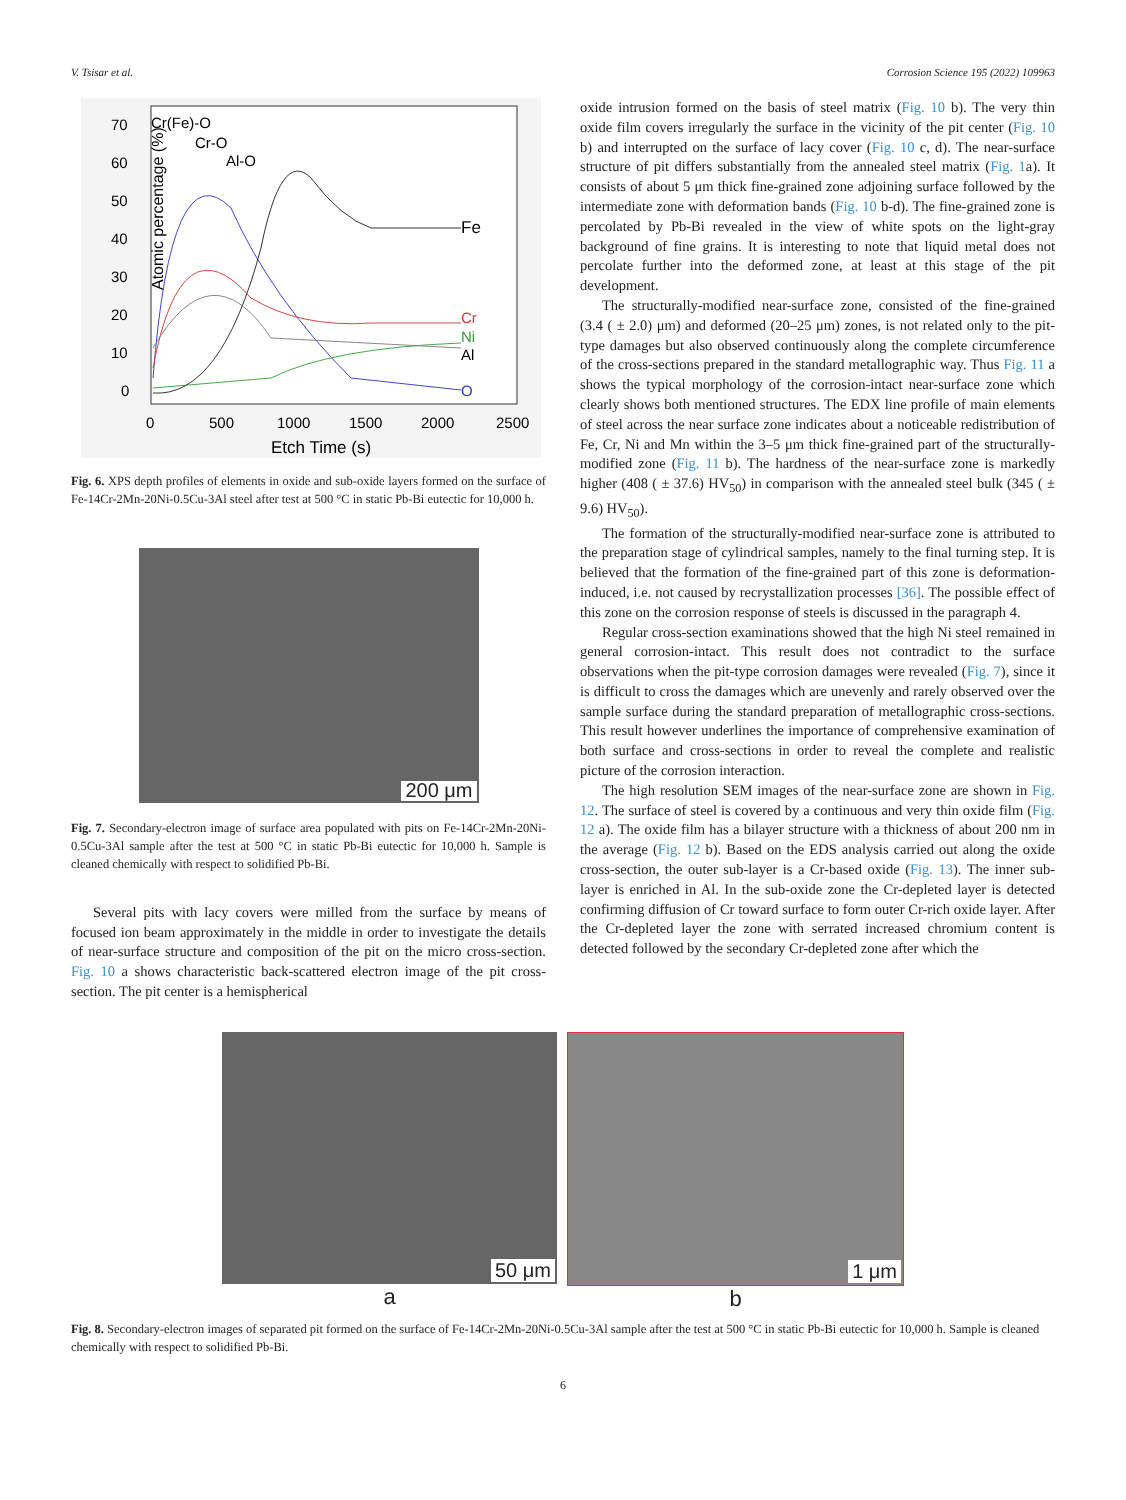V. Tsisar et al. Corrosion Science 195 (2022) 109963
Atomic percentage (%)
70
60
50
40
30
20
10
0
0
500
1000
1500
2000
2500
Etch Time (s)
Cr(Fe)-O
Cr-O
Al-O
Fe
Cr
Ni
Al
O
Fig. 6. XPS depth profiles of elements in oxide and sub-oxide layers formed on the surface of Fe-14Cr-2Mn-20Ni-0.5Cu-3Al steel after test at 500 °C in static Pb-Bi eutectic for 10,000 h.
200 μm
Fig. 7. Secondary-electron image of surface area populated with pits on Fe-14Cr-2Mn-20Ni-0.5Cu-3Al sample after the test at 500 °C in static Pb-Bi eutectic for 10,000 h. Sample is cleaned chemically with respect to solidified Pb-Bi.
Several pits with lacy covers were milled from the surface by means of focused ion beam approximately in the middle in order to investigate the details of near-surface structure and composition of the pit on the micro cross-section. Fig. 10 a shows characteristic back-scattered electron image of the pit cross-section. The pit center is a hemispherical
oxide intrusion formed on the basis of steel matrix (Fig. 10 b). The very thin oxide film covers irregularly the surface in the vicinity of the pit center (Fig. 10 b) and interrupted on the surface of lacy cover (Fig. 10 c, d). The near-surface structure of pit differs substantially from the annealed steel matrix (Fig. 1a). It consists of about 5 μm thick fine-grained zone adjoining surface followed by the intermediate zone with deformation bands (Fig. 10 b-d). The fine-grained zone is percolated by Pb-Bi revealed in the view of white spots on the light-gray background of fine grains. It is interesting to note that liquid metal does not percolate further into the deformed zone, at least at this stage of the pit development.
The structurally-modified near-surface zone, consisted of the fine-grained (3.4 ( ± 2.0) μm) and deformed (20–25 μm) zones, is not related only to the pit-type damages but also observed continuously along the complete circumference of the cross-sections prepared in the standard metallographic way. Thus Fig. 11 a shows the typical morphology of the corrosion-intact near-surface zone which clearly shows both mentioned structures. The EDX line profile of main elements of steel across the near surface zone indicates about a noticeable redistribution of Fe, Cr, Ni and Mn within the 3–5 μm thick fine-grained part of the structurally-modified zone (Fig. 11 b). The hardness of the near-surface zone is markedly higher (408 ( ± 37.6) HV<sub>50</sub>) in comparison with the annealed steel bulk (345 ( ± 9.6) HV<sub>50</sub>).
The formation of the structurally-modified near-surface zone is attributed to the preparation stage of cylindrical samples, namely to the final turning step. It is believed that the formation of the fine-grained part of this zone is deformation-induced, i.e. not caused by recrystallization processes [36]. The possible effect of this zone on the corrosion response of steels is discussed in the paragraph 4.
Regular cross-section examinations showed that the high Ni steel remained in general corrosion-intact. This result does not contradict to the surface observations when the pit-type corrosion damages were revealed (Fig. 7), since it is difficult to cross the damages which are unevenly and rarely observed over the sample surface during the standard preparation of metallographic cross-sections. This result however underlines the importance of comprehensive examination of both surface and cross-sections in order to reveal the complete and realistic picture of the corrosion interaction.
The high resolution SEM images of the near-surface zone are shown in Fig. 12. The surface of steel is covered by a continuous and very thin oxide film (Fig. 12 a). The oxide film has a bilayer structure with a thickness of about 200 nm in the average (Fig. 12 b). Based on the EDS analysis carried out along the oxide cross-section, the outer sub-layer is a Cr-based oxide (Fig. 13). The inner sub-layer is enriched in Al. In the sub-oxide zone the Cr-depleted layer is detected confirming diffusion of Cr toward surface to form outer Cr-rich oxide layer. After the Cr-depleted layer the zone with serrated increased chromium content is detected followed by the secondary Cr-depleted zone after which the
50 μm
a
1 μm
b
Fig. 8. Secondary-electron images of separated pit formed on the surface of Fe-14Cr-2Mn-20Ni-0.5Cu-3Al sample after the test at 500 °C in static Pb-Bi eutectic for 10,000 h. Sample is cleaned chemically with respect to solidified Pb-Bi.
6